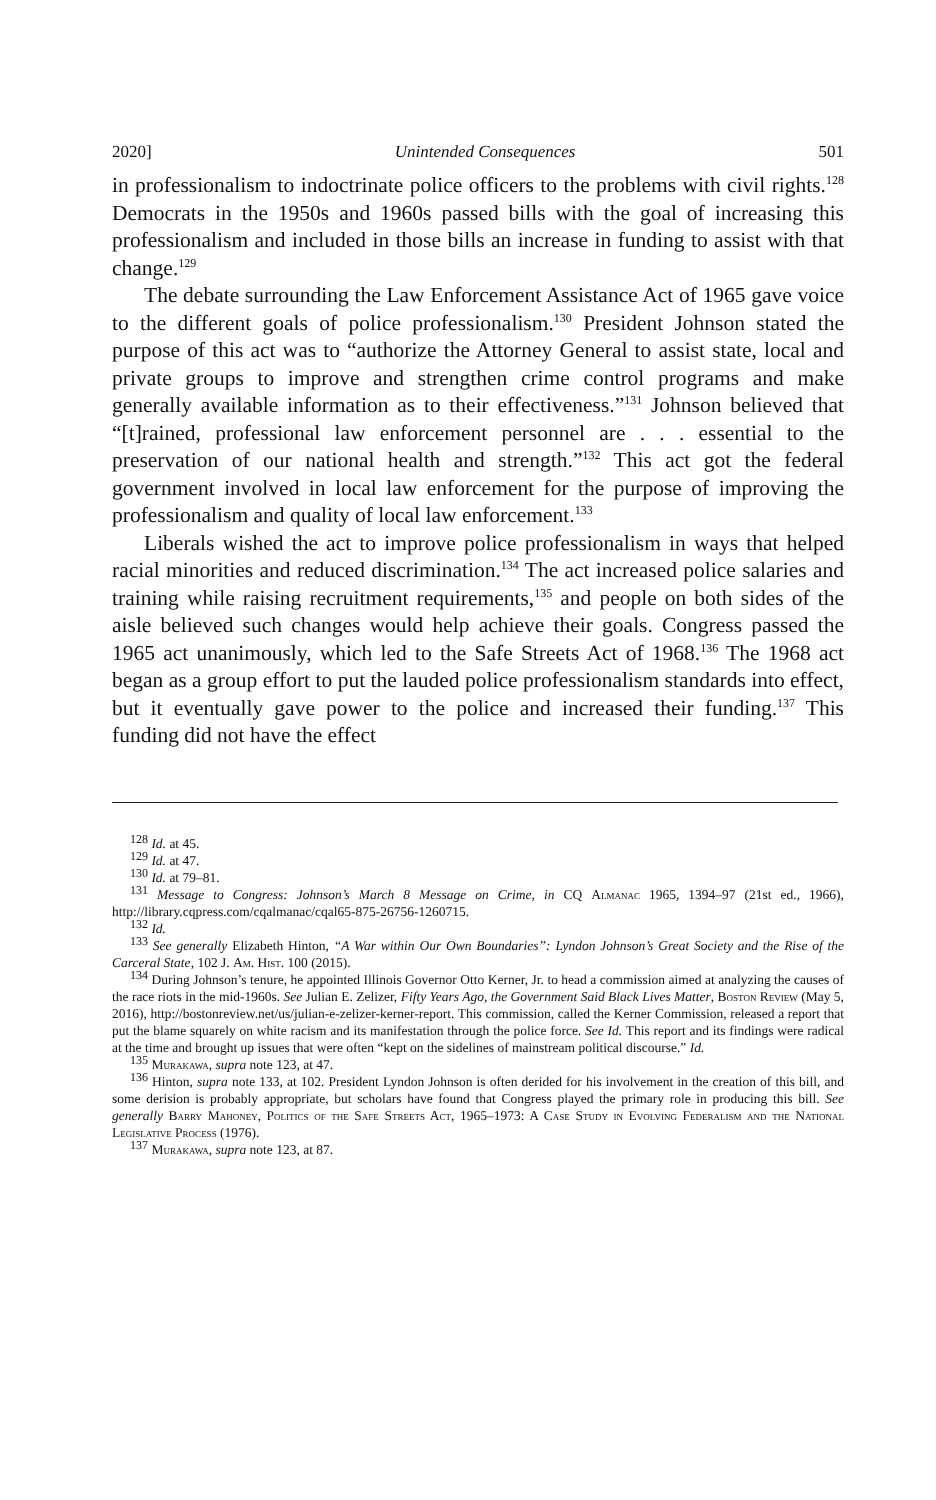2020] Unintended Consequences 501
in professionalism to indoctrinate police officers to the problems with civil rights.<sup>128</sup> Democrats in the 1950s and 1960s passed bills with the goal of increasing this professionalism and included in those bills an increase in funding to assist with that change.<sup>129</sup>
The debate surrounding the Law Enforcement Assistance Act of 1965 gave voice to the different goals of police professionalism.<sup>130</sup> President Johnson stated the purpose of this act was to “authorize the Attorney General to assist state, local and private groups to improve and strengthen crime control programs and make generally available information as to their effectiveness.”<sup>131</sup> Johnson believed that “[t]rained, professional law enforcement personnel are . . . essential to the preservation of our national health and strength.”<sup>132</sup> This act got the federal government involved in local law enforcement for the purpose of improving the professionalism and quality of local law enforcement.<sup>133</sup>
Liberals wished the act to improve police professionalism in ways that helped racial minorities and reduced discrimination.<sup>134</sup> The act increased police salaries and training while raising recruitment requirements,<sup>135</sup> and people on both sides of the aisle believed such changes would help achieve their goals. Congress passed the 1965 act unanimously, which led to the Safe Streets Act of 1968.<sup>136</sup> The 1968 act began as a group effort to put the lauded police professionalism standards into effect, but it eventually gave power to the police and increased their funding.<sup>137</sup> This funding did not have the effect
<sup>128</sup> Id. at 45.
<sup>129</sup> Id. at 47.
<sup>130</sup> Id. at 79–81.
<sup>131</sup> Message to Congress: Johnson’s March 8 Message on Crime, in CQ Almanac 1965, 1394–97 (21st ed., 1966), http://library.cqpress.com/cqalmanac/cqal65-875-26756-1260715.
<sup>132</sup> Id.
<sup>133</sup> See generally Elizabeth Hinton, “A War within Our Own Boundaries”: Lyndon Johnson’s Great Society and the Rise of the Carceral State, 102 J. Am. Hist. 100 (2015).
<sup>134</sup> During Johnson’s tenure, he appointed Illinois Governor Otto Kerner, Jr. to head a commission aimed at analyzing the causes of the race riots in the mid-1960s. See Julian E. Zelizer, Fifty Years Ago, the Government Said Black Lives Matter, Boston Review (May 5, 2016), http://bostonreview.net/us/julian-e-zelizer-kerner-report. This commission, called the Kerner Commission, released a report that put the blame squarely on white racism and its manifestation through the police force. See Id. This report and its findings were radical at the time and brought up issues that were often “kept on the sidelines of mainstream political discourse.” Id.
<sup>135</sup> Murakawa, supra note 123, at 47.
<sup>136</sup> Hinton, supra note 133, at 102. President Lyndon Johnson is often derided for his involvement in the creation of this bill, and some derision is probably appropriate, but scholars have found that Congress played the primary role in producing this bill. See generally Barry Mahoney, Politics of the Safe Streets Act, 1965–1973: A Case Study in Evolving Federalism and the National Legislative Process (1976).
<sup>137</sup> Murakawa, supra note 123, at 87.